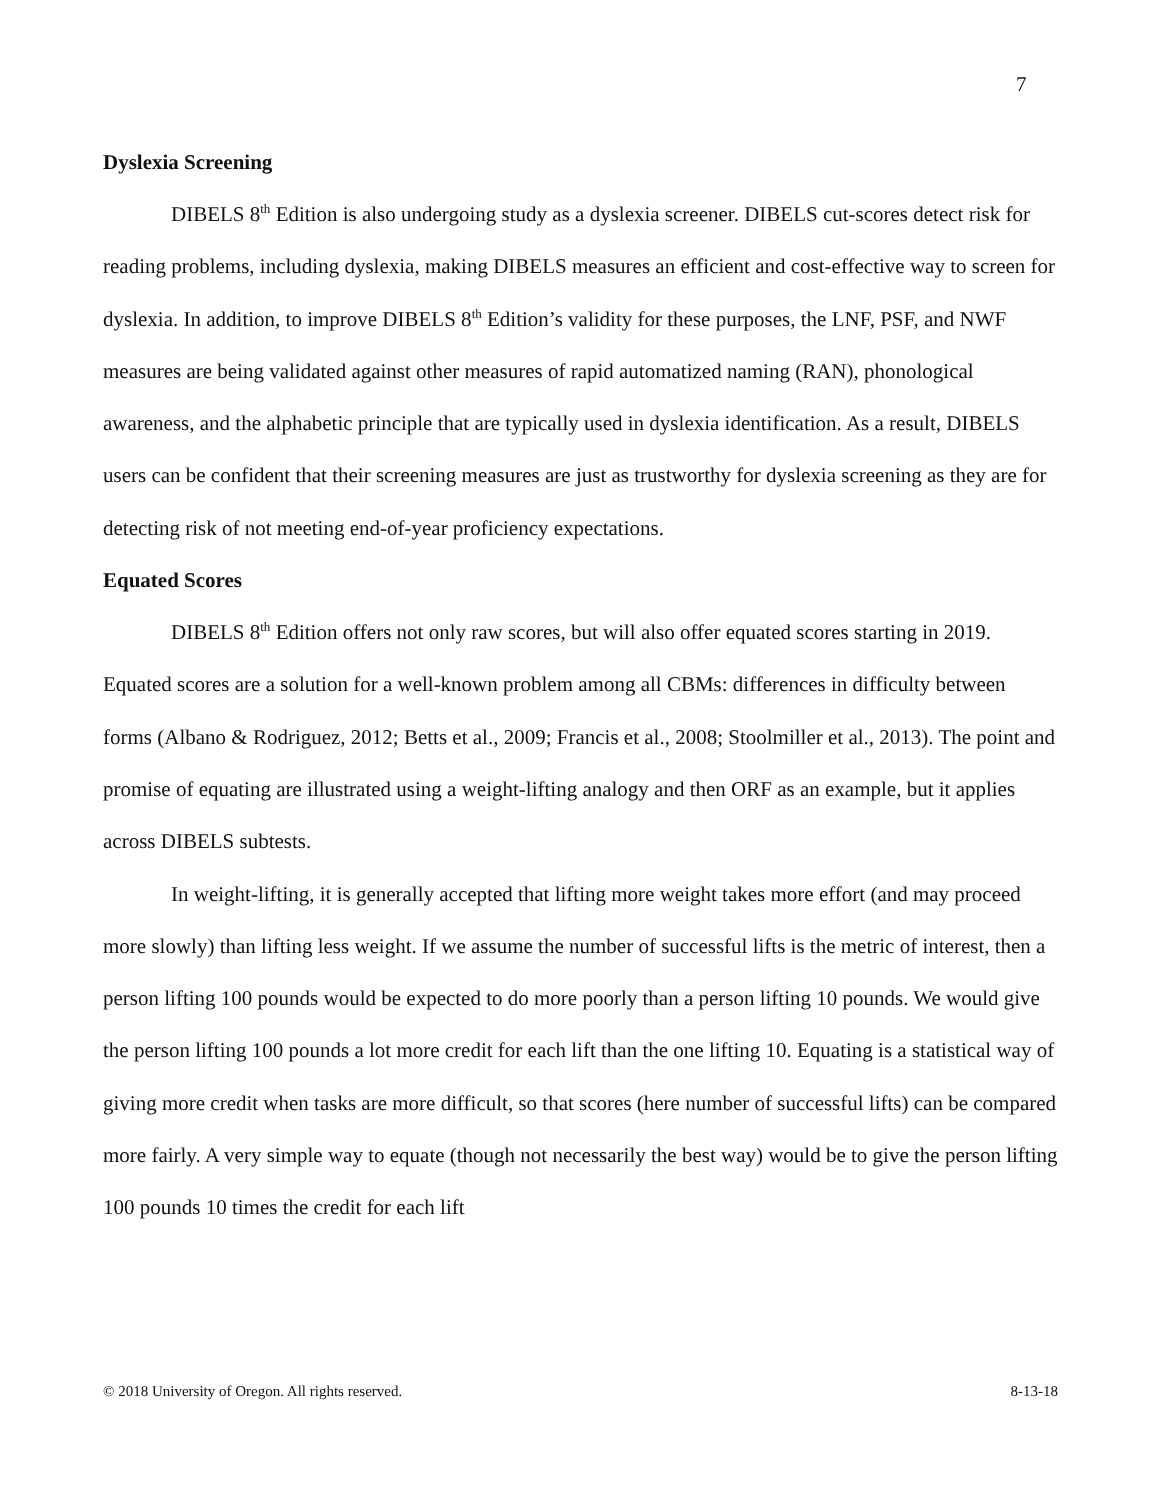7
Dyslexia Screening
DIBELS 8<sup>th</sup> Edition is also undergoing study as a dyslexia screener. DIBELS cut-scores detect risk for reading problems, including dyslexia, making DIBELS measures an efficient and cost-effective way to screen for dyslexia. In addition, to improve DIBELS 8<sup>th</sup> Edition’s validity for these purposes, the LNF, PSF, and NWF measures are being validated against other measures of rapid automatized naming (RAN), phonological awareness, and the alphabetic principle that are typically used in dyslexia identification. As a result, DIBELS users can be confident that their screening measures are just as trustworthy for dyslexia screening as they are for detecting risk of not meeting end-of-year proficiency expectations.
Equated Scores
DIBELS 8<sup>th</sup> Edition offers not only raw scores, but will also offer equated scores starting in 2019. Equated scores are a solution for a well-known problem among all CBMs: differences in difficulty between forms (Albano & Rodriguez, 2012; Betts et al., 2009; Francis et al., 2008; Stoolmiller et al., 2013). The point and promise of equating are illustrated using a weight-lifting analogy and then ORF as an example, but it applies across DIBELS subtests.
In weight-lifting, it is generally accepted that lifting more weight takes more effort (and may proceed more slowly) than lifting less weight. If we assume the number of successful lifts is the metric of interest, then a person lifting 100 pounds would be expected to do more poorly than a person lifting 10 pounds. We would give the person lifting 100 pounds a lot more credit for each lift than the one lifting 10. Equating is a statistical way of giving more credit when tasks are more difficult, so that scores (here number of successful lifts) can be compared more fairly. A very simple way to equate (though not necessarily the best way) would be to give the person lifting 100 pounds 10 times the credit for each lift
© 2018 University of Oregon. All rights reserved. 8-13-18